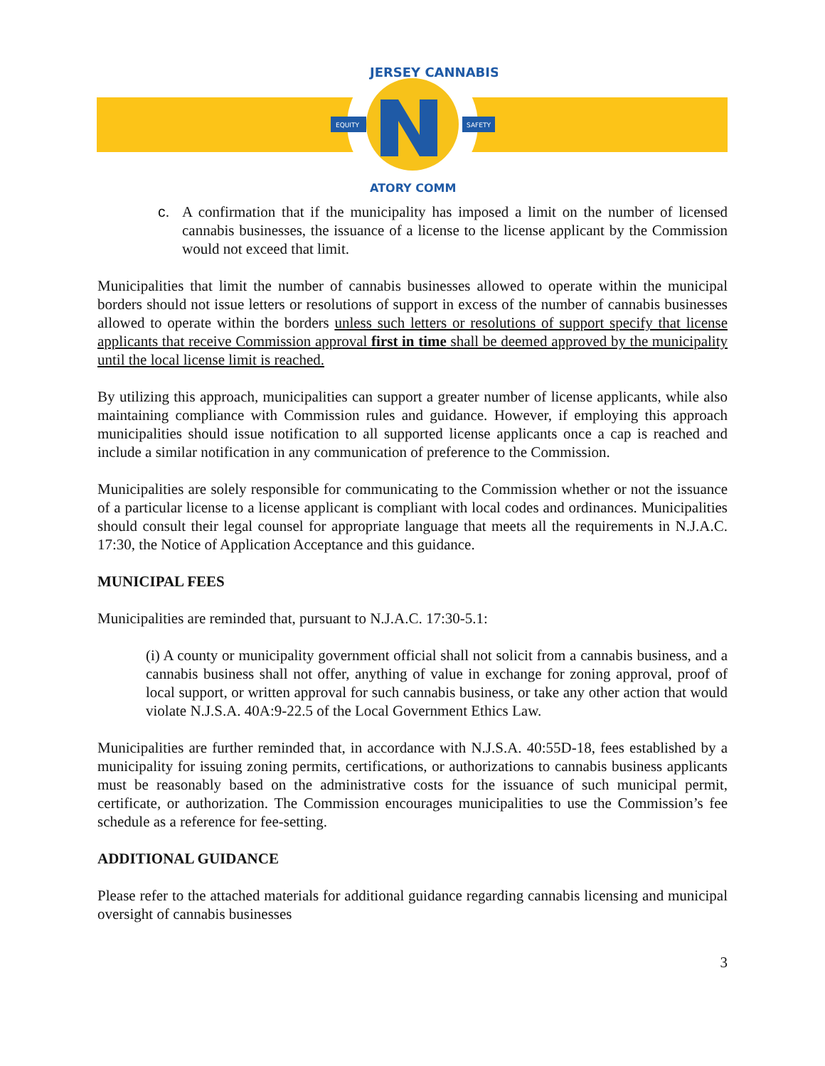EQUITY
SAFETY
JERSEY CANNABIS
ATORY COMM
c. A confirmation that if the municipality has imposed a limit on the number of licensed cannabis businesses, the issuance of a license to the license applicant by the Commission would not exceed that limit.
Municipalities that limit the number of cannabis businesses allowed to operate within the municipal borders should not issue letters or resolutions of support in excess of the number of cannabis businesses allowed to operate within the borders unless such letters or resolutions of support specify that license applicants that receive Commission approval first in time shall be deemed approved by the municipality until the local license limit is reached.
By utilizing this approach, municipalities can support a greater number of license applicants, while also maintaining compliance with Commission rules and guidance. However, if employing this approach municipalities should issue notification to all supported license applicants once a cap is reached and include a similar notification in any communication of preference to the Commission.
Municipalities are solely responsible for communicating to the Commission whether or not the issuance of a particular license to a license applicant is compliant with local codes and ordinances. Municipalities should consult their legal counsel for appropriate language that meets all the requirements in N.J.A.C. 17:30, the Notice of Application Acceptance and this guidance.
MUNICIPAL FEES
Municipalities are reminded that, pursuant to N.J.A.C. 17:30-5.1:
(i) A county or municipality government official shall not solicit from a cannabis business, and a cannabis business shall not offer, anything of value in exchange for zoning approval, proof of local support, or written approval for such cannabis business, or take any other action that would violate N.J.S.A. 40A:9-22.5 of the Local Government Ethics Law.
Municipalities are further reminded that, in accordance with N.J.S.A. 40:55D-18, fees established by a municipality for issuing zoning permits, certifications, or authorizations to cannabis business applicants must be reasonably based on the administrative costs for the issuance of such municipal permit, certificate, or authorization. The Commission encourages municipalities to use the Commission’s fee schedule as a reference for fee-setting.
ADDITIONAL GUIDANCE
Please refer to the attached materials for additional guidance regarding cannabis licensing and municipal oversight of cannabis businesses
3